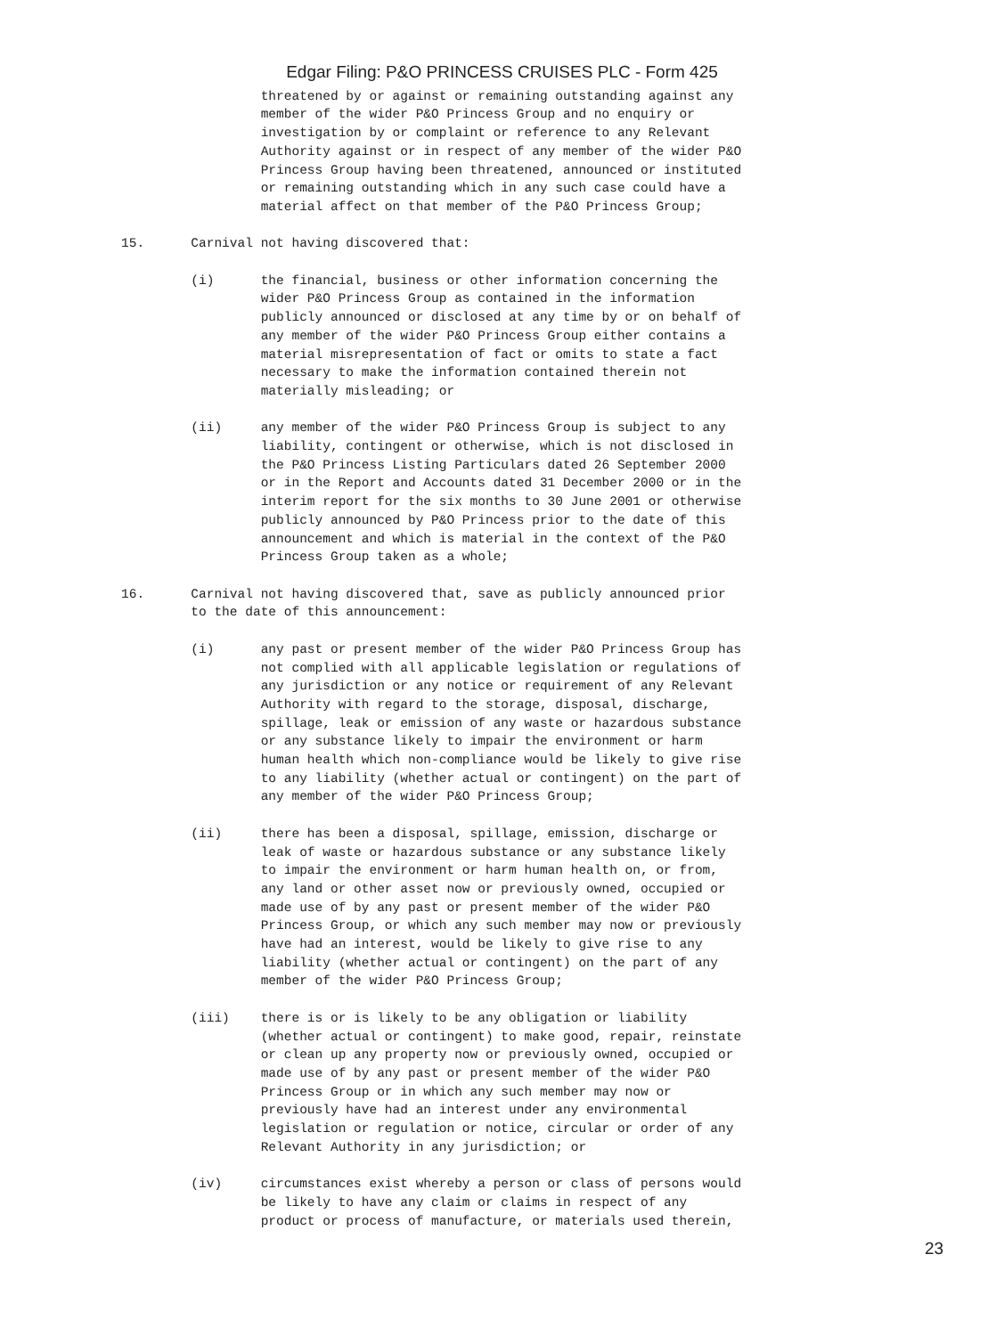Edgar Filing: P&O PRINCESS CRUISES PLC - Form 425
                  threatened by or against or remaining outstanding against any
                  member of the wider P&O Princess Group and no enquiry or
                  investigation by or complaint or reference to any Relevant
                  Authority against or in respect of any member of the wider P&O
                  Princess Group having been threatened, announced or instituted
                  or remaining outstanding which in any such case could have a
                  material affect on that member of the P&O Princess Group;

15.      Carnival not having discovered that:

         (i)      the financial, business or other information concerning the
                  wider P&O Princess Group as contained in the information
                  publicly announced or disclosed at any time by or on behalf of
                  any member of the wider P&O Princess Group either contains a
                  material misrepresentation of fact or omits to state a fact
                  necessary to make the information contained therein not
                  materially misleading; or

         (ii)     any member of the wider P&O Princess Group is subject to any
                  liability, contingent or otherwise, which is not disclosed in
                  the P&O Princess Listing Particulars dated 26 September 2000
                  or in the Report and Accounts dated 31 December 2000 or in the
                  interim report for the six months to 30 June 2001 or otherwise
                  publicly announced by P&O Princess prior to the date of this
                  announcement and which is material in the context of the P&O
                  Princess Group taken as a whole;

16.      Carnival not having discovered that, save as publicly announced prior
         to the date of this announcement:

         (i)      any past or present member of the wider P&O Princess Group has
                  not complied with all applicable legislation or regulations of
                  any jurisdiction or any notice or requirement of any Relevant
                  Authority with regard to the storage, disposal, discharge,
                  spillage, leak or emission of any waste or hazardous substance
                  or any substance likely to impair the environment or harm
                  human health which non-compliance would be likely to give rise
                  to any liability (whether actual or contingent) on the part of
                  any member of the wider P&O Princess Group;

         (ii)     there has been a disposal, spillage, emission, discharge or
                  leak of waste or hazardous substance or any substance likely
                  to impair the environment or harm human health on, or from,
                  any land or other asset now or previously owned, occupied or
                  made use of by any past or present member of the wider P&O
                  Princess Group, or which any such member may now or previously
                  have had an interest, would be likely to give rise to any
                  liability (whether actual or contingent) on the part of any
                  member of the wider P&O Princess Group;

         (iii)    there is or is likely to be any obligation or liability
                  (whether actual or contingent) to make good, repair, reinstate
                  or clean up any property now or previously owned, occupied or
                  made use of by any past or present member of the wider P&O
                  Princess Group or in which any such member may now or
                  previously have had an interest under any environmental
                  legislation or regulation or notice, circular or order of any
                  Relevant Authority in any jurisdiction; or

         (iv)     circumstances exist whereby a person or class of persons would
                  be likely to have any claim or claims in respect of any
                  product or process of manufacture, or materials used therein,
23